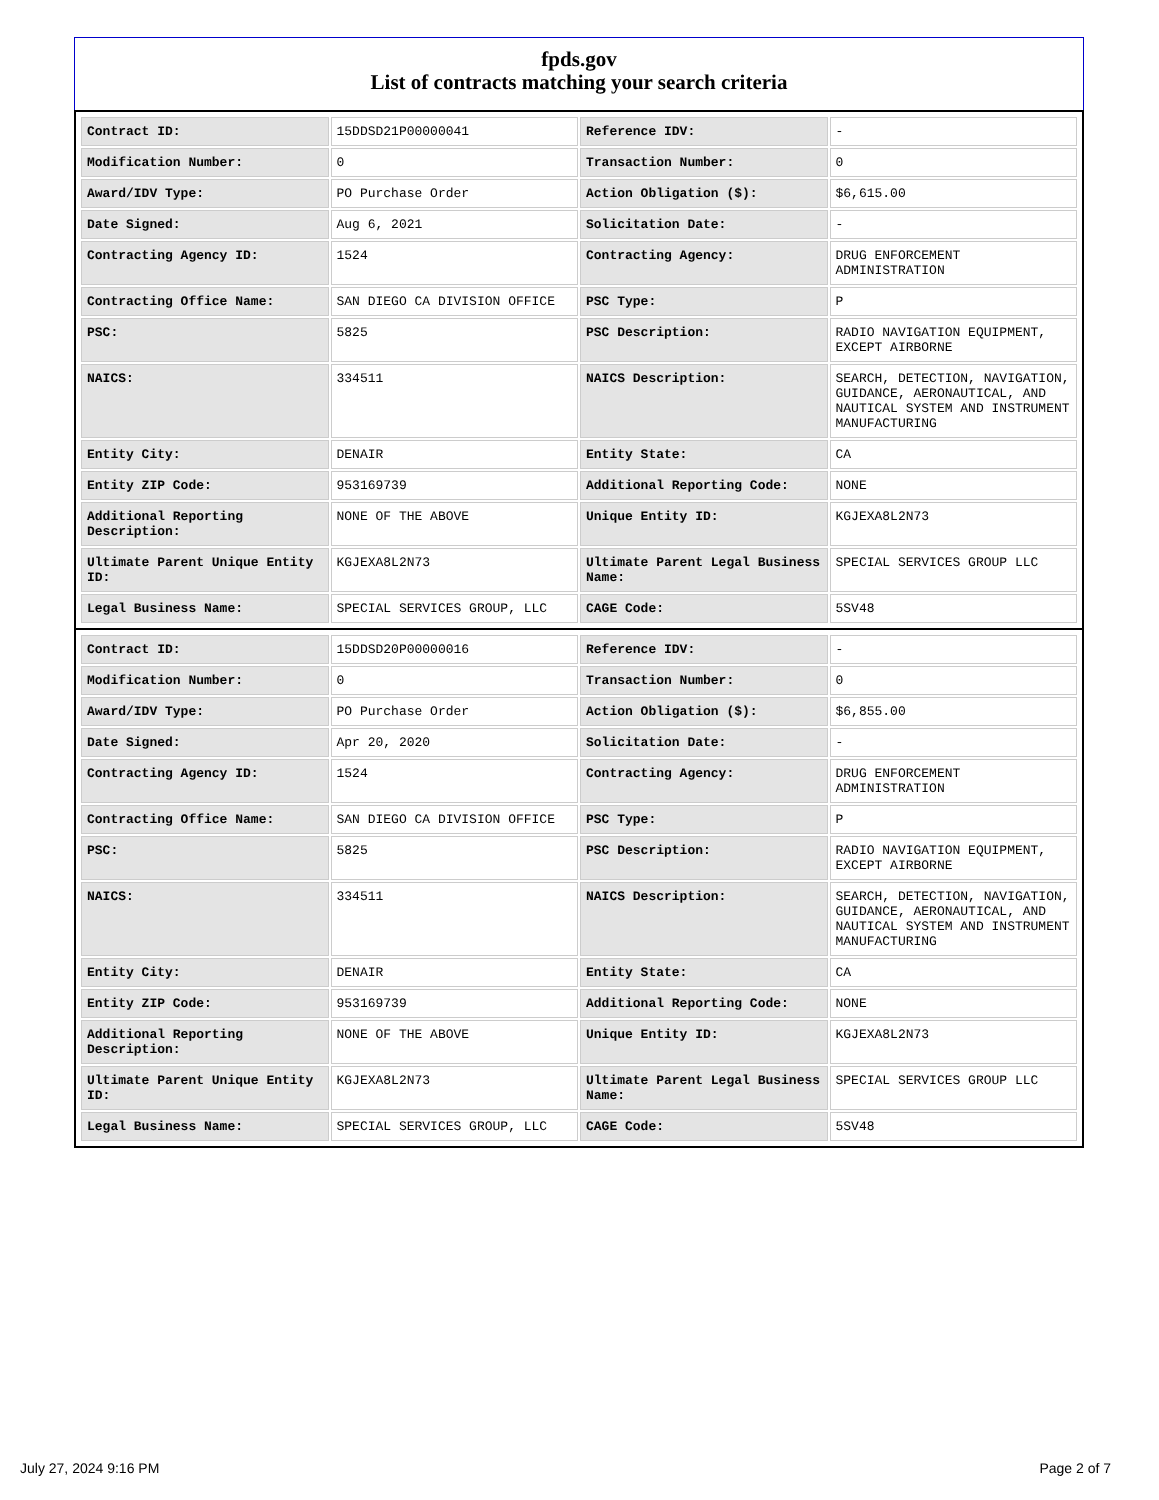fpds.gov
List of contracts matching your search criteria
| Contract ID: | 15DDSD21P00000041 | Reference IDV: | - |
| Modification Number: | 0 | Transaction Number: | 0 |
| Award/IDV Type: | PO Purchase Order | Action Obligation ($): | $6,615.00 |
| Date Signed: | Aug 6, 2021 | Solicitation Date: | - |
| Contracting Agency ID: | 1524 | Contracting Agency: | DRUG ENFORCEMENT ADMINISTRATION |
| Contracting Office Name: | SAN DIEGO CA DIVISION OFFICE | PSC Type: | P |
| PSC: | 5825 | PSC Description: | RADIO NAVIGATION EQUIPMENT, EXCEPT AIRBORNE |
| NAICS: | 334511 | NAICS Description: | SEARCH, DETECTION, NAVIGATION, GUIDANCE, AERONAUTICAL, AND NAUTICAL SYSTEM AND INSTRUMENT MANUFACTURING |
| Entity City: | DENAIR | Entity State: | CA |
| Entity ZIP Code: | 953169739 | Additional Reporting Code: | NONE |
| Additional Reporting Description: | NONE OF THE ABOVE | Unique Entity ID: | KGJEXA8L2N73 |
| Ultimate Parent Unique Entity ID: | KGJEXA8L2N73 | Ultimate Parent Legal Business Name: | SPECIAL SERVICES GROUP LLC |
| Legal Business Name: | SPECIAL SERVICES GROUP, LLC | CAGE Code: | 5SV48 |
| Contract ID: | 15DDSD20P00000016 | Reference IDV: | - |
| Modification Number: | 0 | Transaction Number: | 0 |
| Award/IDV Type: | PO Purchase Order | Action Obligation ($): | $6,855.00 |
| Date Signed: | Apr 20, 2020 | Solicitation Date: | - |
| Contracting Agency ID: | 1524 | Contracting Agency: | DRUG ENFORCEMENT ADMINISTRATION |
| Contracting Office Name: | SAN DIEGO CA DIVISION OFFICE | PSC Type: | P |
| PSC: | 5825 | PSC Description: | RADIO NAVIGATION EQUIPMENT, EXCEPT AIRBORNE |
| NAICS: | 334511 | NAICS Description: | SEARCH, DETECTION, NAVIGATION, GUIDANCE, AERONAUTICAL, AND NAUTICAL SYSTEM AND INSTRUMENT MANUFACTURING |
| Entity City: | DENAIR | Entity State: | CA |
| Entity ZIP Code: | 953169739 | Additional Reporting Code: | NONE |
| Additional Reporting Description: | NONE OF THE ABOVE | Unique Entity ID: | KGJEXA8L2N73 |
| Ultimate Parent Unique Entity ID: | KGJEXA8L2N73 | Ultimate Parent Legal Business Name: | SPECIAL SERVICES GROUP LLC |
| Legal Business Name: | SPECIAL SERVICES GROUP, LLC | CAGE Code: | 5SV48 |
July 27, 2024 9:16 PM Page 2 of 7